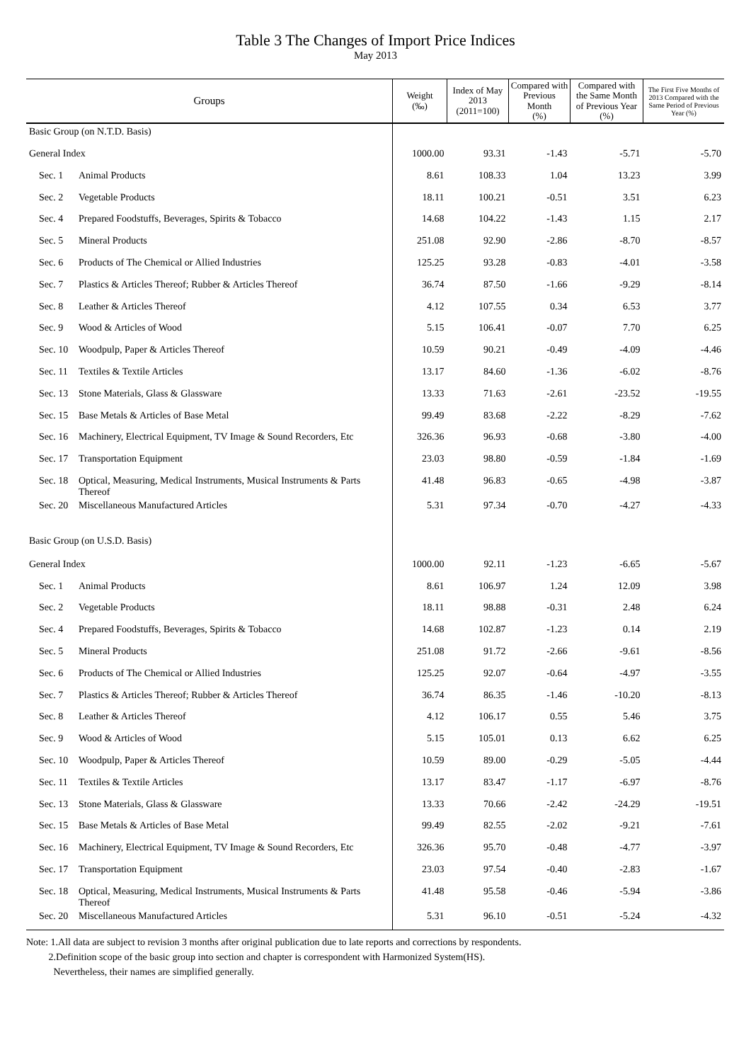Table 3 The Changes of Import Price Indices
May 2013
| Groups | | Weight (‰) | Index of May 2013 (2011=100) | Compared with Previous Month (%) | Compared with the Same Month of Previous Year (%) | The First Five Months of 2013 Compared with the Same Period of Previous Year (%) |
| --- | --- | --- | --- | --- | --- | --- |
| Basic Group (on N.T.D. Basis) | | | | | | |
| General Index | | 1000.00 | 93.31 | -1.43 | -5.71 | -5.70 |
| Sec. 1 | Animal Products | 8.61 | 108.33 | 1.04 | 13.23 | 3.99 |
| Sec. 2 | Vegetable Products | 18.11 | 100.21 | -0.51 | 3.51 | 6.23 |
| Sec. 4 | Prepared Foodstuffs, Beverages, Spirits & Tobacco | 14.68 | 104.22 | -1.43 | 1.15 | 2.17 |
| Sec. 5 | Mineral Products | 251.08 | 92.90 | -2.86 | -8.70 | -8.57 |
| Sec. 6 | Products of The Chemical or Allied Industries | 125.25 | 93.28 | -0.83 | -4.01 | -3.58 |
| Sec. 7 | Plastics & Articles Thereof; Rubber & Articles Thereof | 36.74 | 87.50 | -1.66 | -9.29 | -8.14 |
| Sec. 8 | Leather & Articles Thereof | 4.12 | 107.55 | 0.34 | 6.53 | 3.77 |
| Sec. 9 | Wood & Articles of Wood | 5.15 | 106.41 | -0.07 | 7.70 | 6.25 |
| Sec. 10 | Woodpulp, Paper & Articles Thereof | 10.59 | 90.21 | -0.49 | -4.09 | -4.46 |
| Sec. 11 | Textiles & Textile Articles | 13.17 | 84.60 | -1.36 | -6.02 | -8.76 |
| Sec. 13 | Stone Materials, Glass & Glassware | 13.33 | 71.63 | -2.61 | -23.52 | -19.55 |
| Sec. 15 | Base Metals & Articles of Base Metal | 99.49 | 83.68 | -2.22 | -8.29 | -7.62 |
| Sec. 16 | Machinery, Electrical Equipment, TV Image & Sound Recorders, Etc | 326.36 | 96.93 | -0.68 | -3.80 | -4.00 |
| Sec. 17 | Transportation Equipment | 23.03 | 98.80 | -0.59 | -1.84 | -1.69 |
| Sec. 18 | Optical, Measuring, Medical Instruments, Musical Instruments & Parts Thereof | 41.48 | 96.83 | -0.65 | -4.98 | -3.87 |
| Sec. 20 | Miscellaneous Manufactured Articles | 5.31 | 97.34 | -0.70 | -4.27 | -4.33 |
| Basic Group (on U.S.D. Basis) | | | | | | |
| General Index | | 1000.00 | 92.11 | -1.23 | -6.65 | -5.67 |
| Sec. 1 | Animal Products | 8.61 | 106.97 | 1.24 | 12.09 | 3.98 |
| Sec. 2 | Vegetable Products | 18.11 | 98.88 | -0.31 | 2.48 | 6.24 |
| Sec. 4 | Prepared Foodstuffs, Beverages, Spirits & Tobacco | 14.68 | 102.87 | -1.23 | 0.14 | 2.19 |
| Sec. 5 | Mineral Products | 251.08 | 91.72 | -2.66 | -9.61 | -8.56 |
| Sec. 6 | Products of The Chemical or Allied Industries | 125.25 | 92.07 | -0.64 | -4.97 | -3.55 |
| Sec. 7 | Plastics & Articles Thereof; Rubber & Articles Thereof | 36.74 | 86.35 | -1.46 | -10.20 | -8.13 |
| Sec. 8 | Leather & Articles Thereof | 4.12 | 106.17 | 0.55 | 5.46 | 3.75 |
| Sec. 9 | Wood & Articles of Wood | 5.15 | 105.01 | 0.13 | 6.62 | 6.25 |
| Sec. 10 | Woodpulp, Paper & Articles Thereof | 10.59 | 89.00 | -0.29 | -5.05 | -4.44 |
| Sec. 11 | Textiles & Textile Articles | 13.17 | 83.47 | -1.17 | -6.97 | -8.76 |
| Sec. 13 | Stone Materials, Glass & Glassware | 13.33 | 70.66 | -2.42 | -24.29 | -19.51 |
| Sec. 15 | Base Metals & Articles of Base Metal | 99.49 | 82.55 | -2.02 | -9.21 | -7.61 |
| Sec. 16 | Machinery, Electrical Equipment, TV Image & Sound Recorders, Etc | 326.36 | 95.70 | -0.48 | -4.77 | -3.97 |
| Sec. 17 | Transportation Equipment | 23.03 | 97.54 | -0.40 | -2.83 | -1.67 |
| Sec. 18 | Optical, Measuring, Medical Instruments, Musical Instruments & Parts Thereof | 41.48 | 95.58 | -0.46 | -5.94 | -3.86 |
| Sec. 20 | Miscellaneous Manufactured Articles | 5.31 | 96.10 | -0.51 | -5.24 | -4.32 |
Note: 1.All data are subject to revision 3 months after original publication due to late reports and corrections by respondents.
2.Definition scope of the basic group into section and chapter is correspondent with Harmonized System(HS).
Nevertheless, their names are simplified generally.